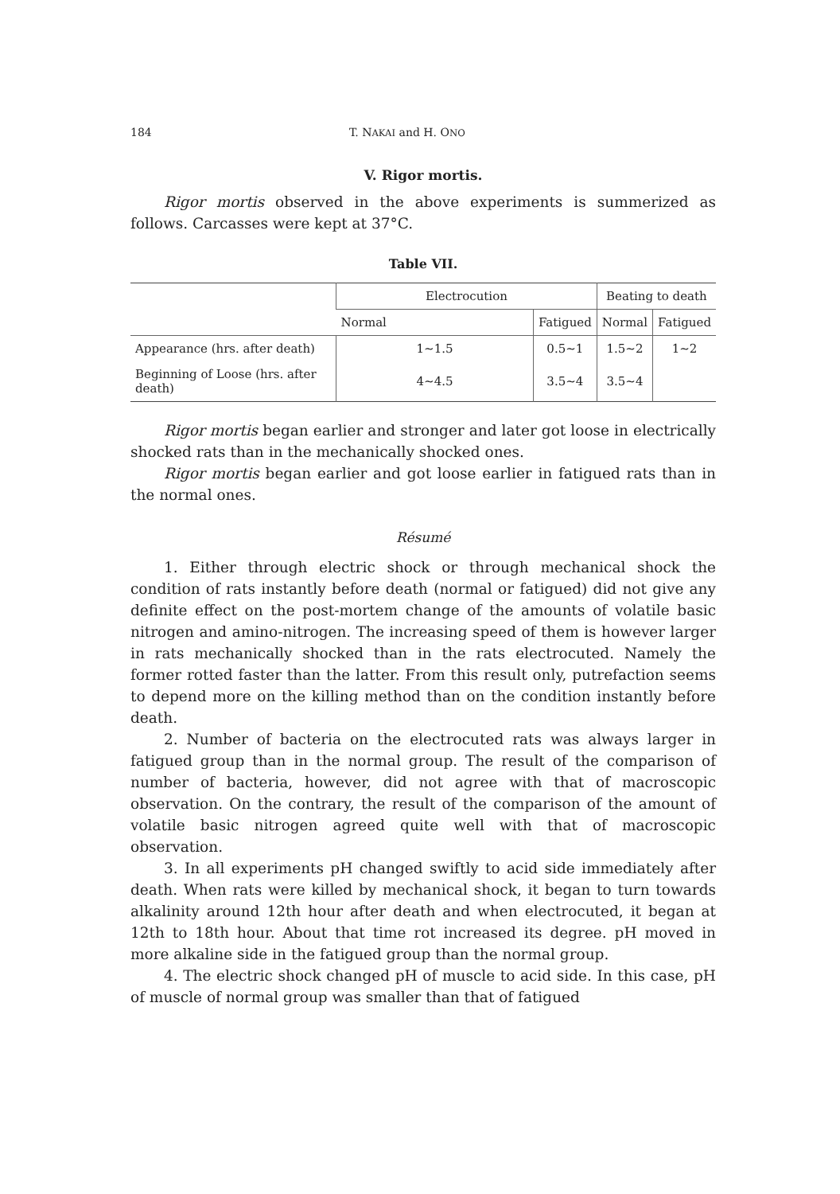184 T. NAKAI and H. ONO
V. Rigor mortis.
Rigor mortis observed in the above experiments is summerized as follows. Carcasses were kept at 37°C.
Table VII.
| | Electrocution | | Beating to death | |
| --- | --- | --- | --- | --- |
| | Normal | Fatigued | Normal | Fatigued |
| Appearance (hrs. after death) | 1∼1.5 | 0.5∼1 | 1.5∼2 | 1∼2 |
| Beginning of Loose (hrs. after death) | 4∼4.5 | 3.5∼4 | 3.5∼4 | |
Rigor mortis began earlier and stronger and later got loose in electrically shocked rats than in the mechanically shocked ones.
Rigor mortis began earlier and got loose earlier in fatigued rats than in the normal ones.
Résumé
1. Either through electric shock or through mechanical shock the condition of rats instantly before death (normal or fatigued) did not give any definite effect on the post-mortem change of the amounts of volatile basic nitrogen and amino-nitrogen. The increasing speed of them is however larger in rats mechanically shocked than in the rats electrocuted. Namely the former rotted faster than the latter. From this result only, putrefaction seems to depend more on the killing method than on the condition instantly before death.
2. Number of bacteria on the electrocuted rats was always larger in fatigued group than in the normal group. The result of the comparison of number of bacteria, however, did not agree with that of macroscopic observation. On the contrary, the result of the comparison of the amount of volatile basic nitrogen agreed quite well with that of macroscopic observation.
3. In all experiments pH changed swiftly to acid side immediately after death. When rats were killed by mechanical shock, it began to turn towards alkalinity around 12th hour after death and when electrocuted, it began at 12th to 18th hour. About that time rot increased its degree. pH moved in more alkaline side in the fatigued group than the normal group.
4. The electric shock changed pH of muscle to acid side. In this case, pH of muscle of normal group was smaller than that of fatigued